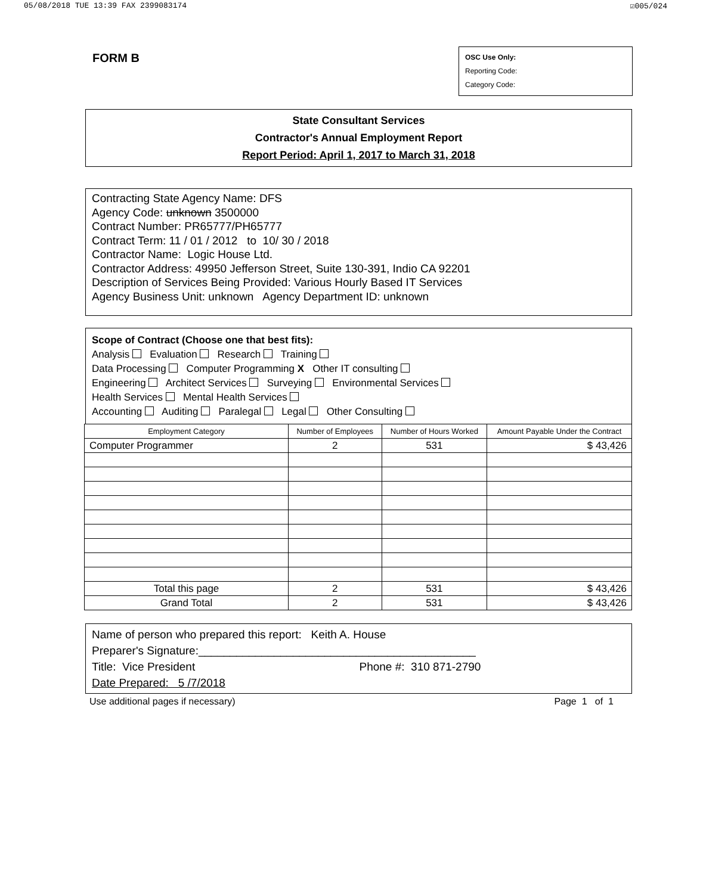05/08/2018 TUE 13:39 FAX 2399083174 ☑005/024
FORM B
OSC Use Only:
Reporting Code:
Category Code:
State Consultant Services
Contractor's Annual Employment Report
Report Period: April 1, 2017 to March 31, 2018
Contracting State Agency Name: DFS
Agency Code: unknown 3500000
Contract Number: PR65777/PH65777
Contract Term: 11 / 01 / 2012 to 10/ 30 / 2018
Contractor Name: Logic House Ltd.
Contractor Address: 49950 Jefferson Street, Suite 130-391, Indio CA 92201
Description of Services Being Provided: Various Hourly Based IT Services
Agency Business Unit: unknown Agency Department ID: unknown
Scope of Contract (Choose one that best fits):
Analysis Evaluation Research Training
Data Processing Computer Programming X Other IT consulting
Engineering Architect Services Surveying Environmental Services
Health Services Mental Health Services
Accounting Auditing Paralegal Legal Other Consulting
| Employment Category | Number of Employees | Number of Hours Worked | Amount Payable Under the Contract |
| --- | --- | --- | --- |
| Computer Programmer | 2 | 531 | $ 43,426 |
| Total this page | 2 | 531 | $ 43,426 |
| Grand Total | 2 | 531 | $ 43,426 |
Name of person who prepared this report: Keith A. House
Preparer's Signature:____________________________________________
Title: Vice President Phone #: 310 871-2790
Date Prepared: 5 /7/2018
Use additional pages if necessary) Page 1 of 1